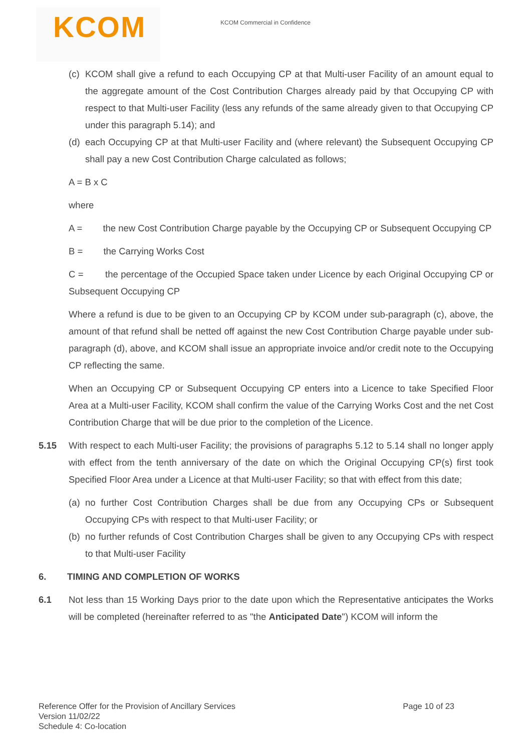KCOM
KCOM Commercial in Confidence
(c) KCOM shall give a refund to each Occupying CP at that Multi-user Facility of an amount equal to the aggregate amount of the Cost Contribution Charges already paid by that Occupying CP with respect to that Multi-user Facility (less any refunds of the same already given to that Occupying CP under this paragraph 5.14); and
(d) each Occupying CP at that Multi-user Facility and (where relevant) the Subsequent Occupying CP shall pay a new Cost Contribution Charge calculated as follows;
A = B x C
where
A = the new Cost Contribution Charge payable by the Occupying CP or Subsequent Occupying CP
B = the Carrying Works Cost
C = the percentage of the Occupied Space taken under Licence by each Original Occupying CP or Subsequent Occupying CP
Where a refund is due to be given to an Occupying CP by KCOM under sub-paragraph (c), above, the amount of that refund shall be netted off against the new Cost Contribution Charge payable under sub-paragraph (d), above, and KCOM shall issue an appropriate invoice and/or credit note to the Occupying CP reflecting the same.
When an Occupying CP or Subsequent Occupying CP enters into a Licence to take Specified Floor Area at a Multi-user Facility, KCOM shall confirm the value of the Carrying Works Cost and the net Cost Contribution Charge that will be due prior to the completion of the Licence.
5.15 With respect to each Multi-user Facility; the provisions of paragraphs 5.12 to 5.14 shall no longer apply with effect from the tenth anniversary of the date on which the Original Occupying CP(s) first took Specified Floor Area under a Licence at that Multi-user Facility; so that with effect from this date;
(a) no further Cost Contribution Charges shall be due from any Occupying CPs or Subsequent Occupying CPs with respect to that Multi-user Facility; or
(b) no further refunds of Cost Contribution Charges shall be given to any Occupying CPs with respect to that Multi-user Facility
6. TIMING AND COMPLETION OF WORKS
6.1 Not less than 15 Working Days prior to the date upon which the Representative anticipates the Works will be completed (hereinafter referred to as "the Anticipated Date") KCOM will inform the
Reference Offer for the Provision of Ancillary Services
Version 11/02/22
Schedule 4: Co-location
Page 10 of 23